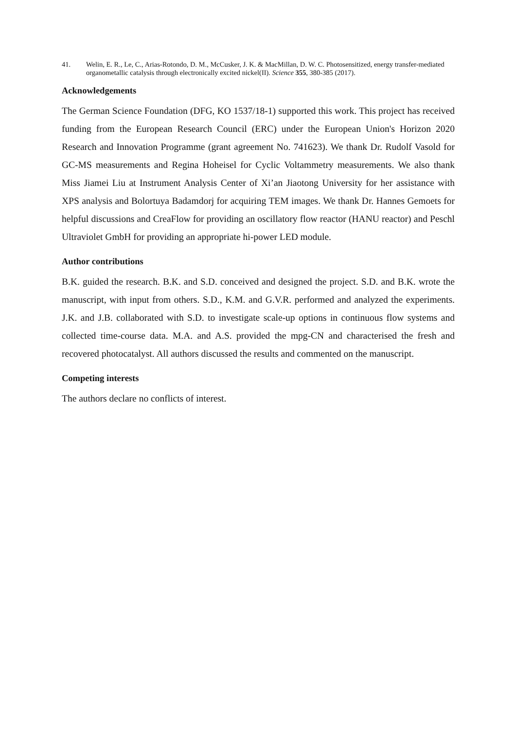41. Welin, E. R., Le, C., Arias-Rotondo, D. M., McCusker, J. K. & MacMillan, D. W. C. Photosensitized, energy transfer-mediated organometallic catalysis through electronically excited nickel(II). Science 355, 380-385 (2017).
Acknowledgements
The German Science Foundation (DFG, KO 1537/18-1) supported this work. This project has received funding from the European Research Council (ERC) under the European Union's Horizon 2020 Research and Innovation Programme (grant agreement No. 741623). We thank Dr. Rudolf Vasold for GC-MS measurements and Regina Hoheisel for Cyclic Voltammetry measurements. We also thank Miss Jiamei Liu at Instrument Analysis Center of Xi’an Jiaotong University for her assistance with XPS analysis and Bolortuya Badamdorj for acquiring TEM images. We thank Dr. Hannes Gemoets for helpful discussions and CreaFlow for providing an oscillatory flow reactor (HANU reactor) and Peschl Ultraviolet GmbH for providing an appropriate hi-power LED module.
Author contributions
B.K. guided the research. B.K. and S.D. conceived and designed the project. S.D. and B.K. wrote the manuscript, with input from others. S.D., K.M. and G.V.R. performed and analyzed the experiments. J.K. and J.B. collaborated with S.D. to investigate scale-up options in continuous flow systems and collected time-course data. M.A. and A.S. provided the mpg-CN and characterised the fresh and recovered photocatalyst. All authors discussed the results and commented on the manuscript.
Competing interests
The authors declare no conflicts of interest.